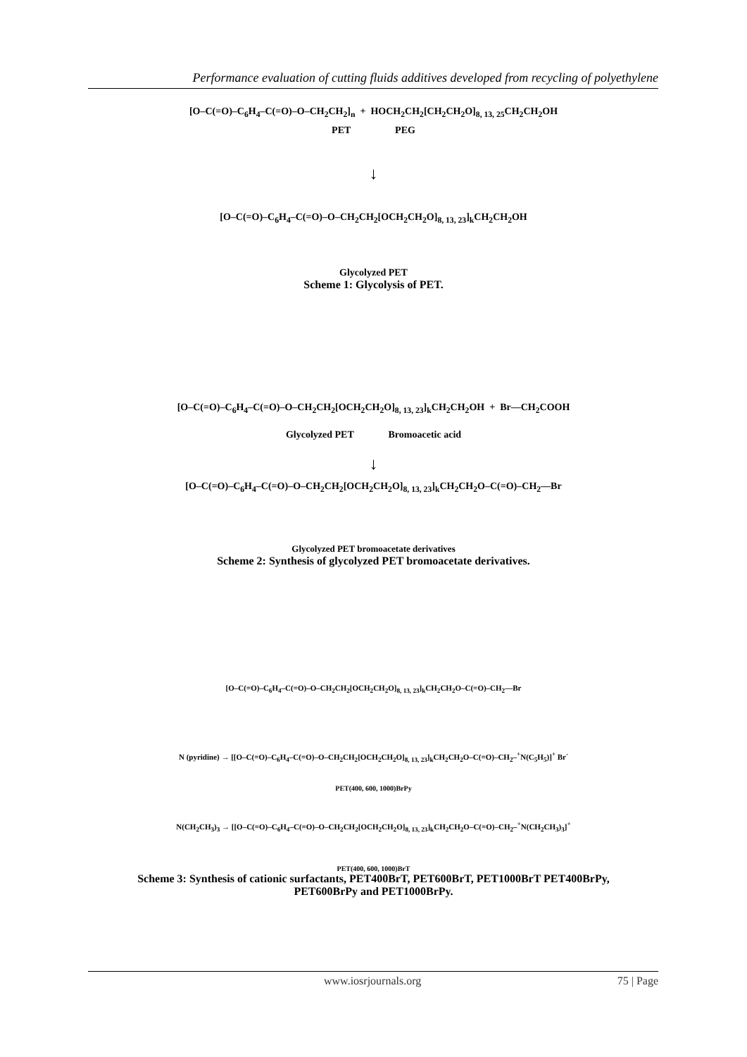Performance evaluation of cutting fluids additives developed from recycling of polyethylene
[O–C(=O)–C<sub>6</sub>H<sub>4</sub>–C(=O)–O–CH<sub>2</sub>CH<sub>2</sub>]<sub>n</sub> + HOCH<sub>2</sub>CH<sub>2</sub>[CH<sub>2</sub>CH<sub>2</sub>O]<sub>8, 13, 25</sub>CH<sub>2</sub>CH<sub>2</sub>OH
PET PEG
↓
[O–C(=O)–C<sub>6</sub>H<sub>4</sub>–C(=O)–O–CH<sub>2</sub>CH<sub>2</sub>[OCH<sub>2</sub>CH<sub>2</sub>O]<sub>8, 13, 23</sub>]<sub>k</sub>CH<sub>2</sub>CH<sub>2</sub>OH
Glycolyzed PET
Scheme 1: Glycolysis of PET.
[O–C(=O)–C<sub>6</sub>H<sub>4</sub>–C(=O)–O–CH<sub>2</sub>CH<sub>2</sub>[OCH<sub>2</sub>CH<sub>2</sub>O]<sub>8, 13, 23</sub>]<sub>k</sub>CH<sub>2</sub>CH<sub>2</sub>OH + Br—CH<sub>2</sub>COOH
Glycolyzed PET Bromoacetic acid
↓
[O–C(=O)–C<sub>6</sub>H<sub>4</sub>–C(=O)–O–CH<sub>2</sub>CH<sub>2</sub>[OCH<sub>2</sub>CH<sub>2</sub>O]<sub>8, 13, 23</sub>]<sub>k</sub>CH<sub>2</sub>CH<sub>2</sub>O–C(=O)–CH<sub>2</sub>—Br
Glycolyzed PET bromoacetate derivatives
Scheme 2: Synthesis of glycolyzed PET bromoacetate derivatives.
[O–C(=O)–C<sub>6</sub>H<sub>4</sub>–C(=O)–O–CH<sub>2</sub>CH<sub>2</sub>[OCH<sub>2</sub>CH<sub>2</sub>O]<sub>8, 13, 23</sub>]<sub>k</sub>CH<sub>2</sub>CH<sub>2</sub>O–C(=O)–CH<sub>2</sub>—Br
N (pyridine) → [[O–C(=O)–C<sub>6</sub>H<sub>4</sub>–C(=O)–O–CH<sub>2</sub>CH<sub>2</sub>[OCH<sub>2</sub>CH<sub>2</sub>O]<sub>8, 13, 23</sub>]<sub>k</sub>CH<sub>2</sub>CH<sub>2</sub>O–C(=O)–CH<sub>2</sub>–<sup>+</sup>N(C<sub>5</sub>H<sub>5</sub>)]<sup>+</sup> Br<sup>-</sup>
PET(400, 600, 1000)BrPy
N(CH<sub>2</sub>CH<sub>3</sub>)<sub>3</sub> → [[O–C(=O)–C<sub>6</sub>H<sub>4</sub>–C(=O)–O–CH<sub>2</sub>CH<sub>2</sub>[OCH<sub>2</sub>CH<sub>2</sub>O]<sub>8, 13, 23</sub>]<sub>k</sub>CH<sub>2</sub>CH<sub>2</sub>O–C(=O)–CH<sub>2</sub>–<sup>+</sup>N(CH<sub>2</sub>CH<sub>3</sub>)<sub>3</sub>]<sup>+</sup>
PET(400, 600, 1000)BrT
Scheme 3: Synthesis of cationic surfactants, PET400BrT, PET600BrT, PET1000BrT PET400BrPy,
PET600BrPy and PET1000BrPy.
www.iosrjournals.org 75 | Page